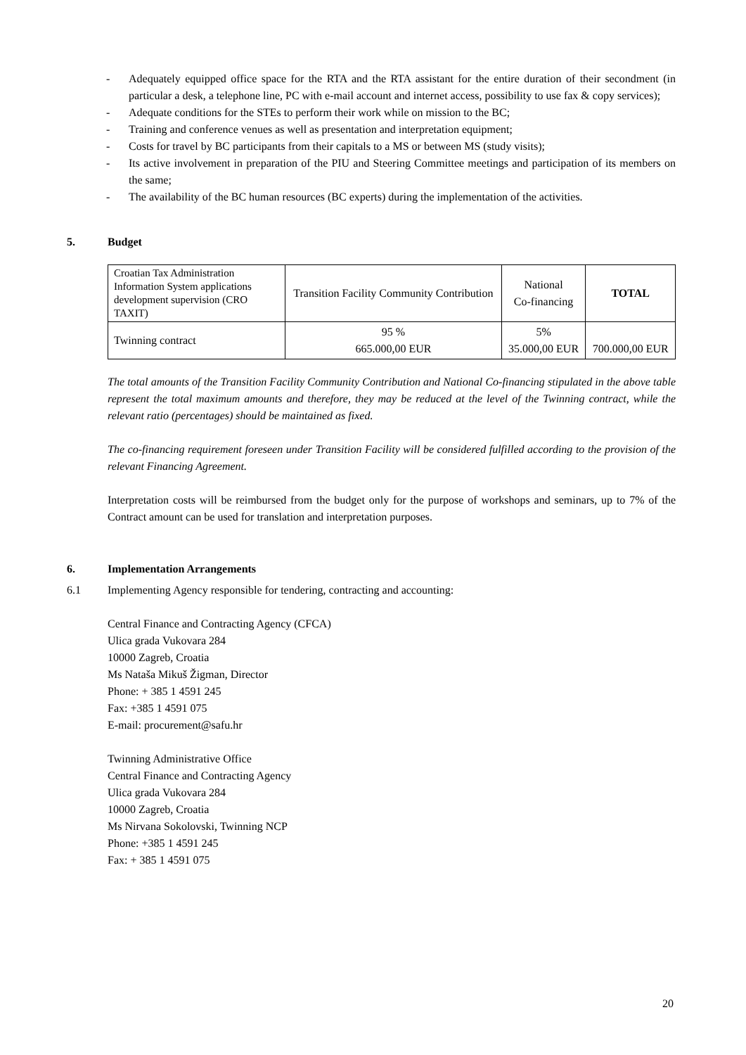- Adequately equipped office space for the RTA and the RTA assistant for the entire duration of their secondment (in particular a desk, a telephone line, PC with e-mail account and internet access, possibility to use fax & copy services);
- Adequate conditions for the STEs to perform their work while on mission to the BC;
- Training and conference venues as well as presentation and interpretation equipment;
- Costs for travel by BC participants from their capitals to a MS or between MS (study visits);
- Its active involvement in preparation of the PIU and Steering Committee meetings and participation of its members on the same;
- The availability of the BC human resources (BC experts) during the implementation of the activities.
5. Budget
| Croatian Tax Administration Information System applications development supervision (CRO TAXIT) | Transition Facility Community Contribution | National Co-financing | TOTAL |
| Twinning contract | 95 % 665.000,00 EUR | 5% 35.000,00 EUR | 700.000,00 EUR |
The total amounts of the Transition Facility Community Contribution and National Co-financing stipulated in the above table represent the total maximum amounts and therefore, they may be reduced at the level of the Twinning contract, while the relevant ratio (percentages) should be maintained as fixed.
The co-financing requirement foreseen under Transition Facility will be considered fulfilled according to the provision of the relevant Financing Agreement.
Interpretation costs will be reimbursed from the budget only for the purpose of workshops and seminars, up to 7% of the Contract amount can be used for translation and interpretation purposes.
6. Implementation Arrangements
6.1 Implementing Agency responsible for tendering, contracting and accounting:
Central Finance and Contracting Agency (CFCA)
Ulica grada Vukovara 284
10000 Zagreb, Croatia
Ms Nataša Mikuš Žigman, Director
Phone: + 385 1 4591 245
Fax: +385 1 4591 075
E-mail: procurement@safu.hr
Twinning Administrative Office
Central Finance and Contracting Agency
Ulica grada Vukovara 284
10000 Zagreb, Croatia
Ms Nirvana Sokolovski, Twinning NCP
Phone: +385 1 4591 245
Fax: + 385 1 4591 075
20